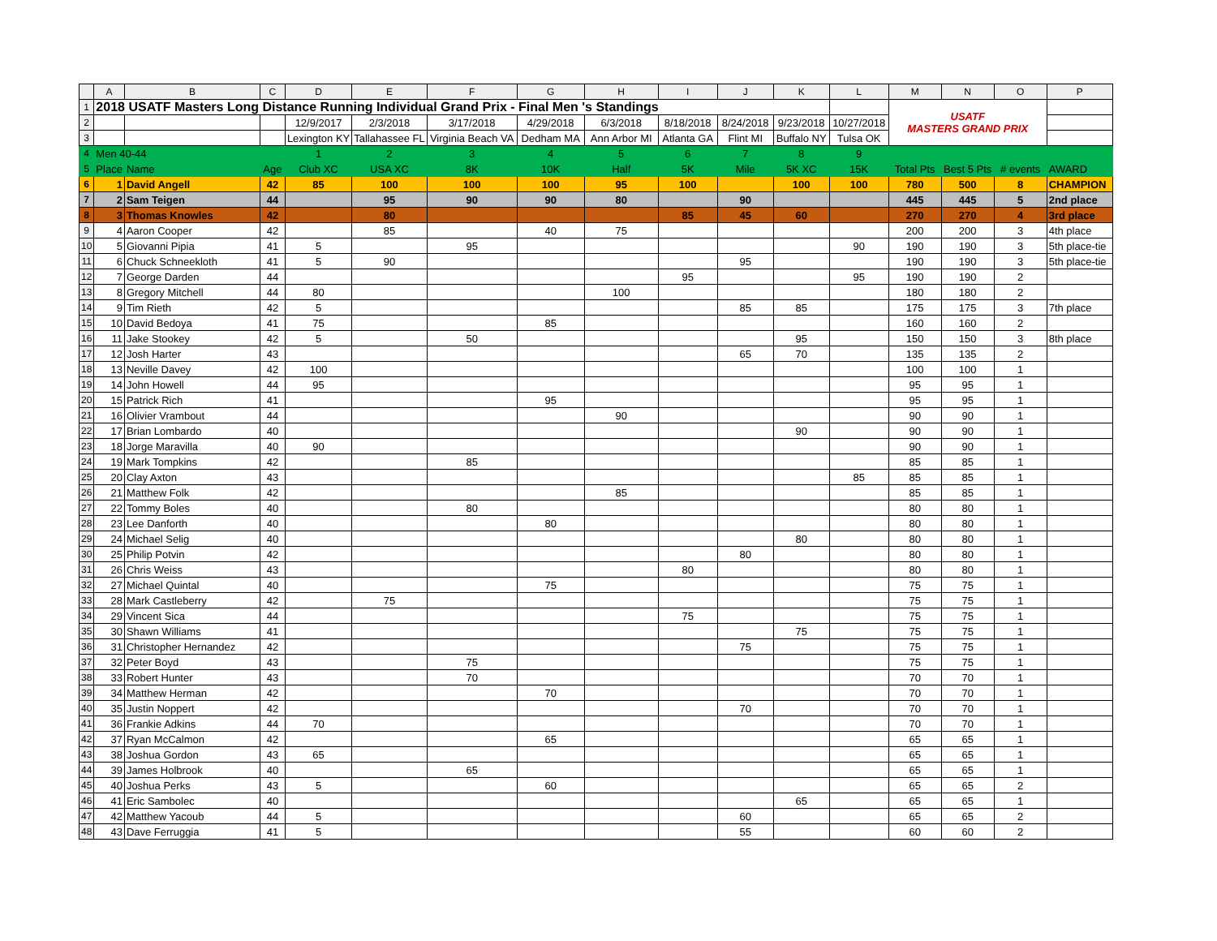| | A | B | C | D | E | F | G | H | I | J | K | L | M | N | O | P |
| --- | --- | --- | --- | --- | --- | --- | --- | --- | --- | --- | --- | --- | --- | --- | --- | --- |
| 1 | 2018 USATF Masters Long Distance Running Individual Grand Prix - Final Men 's Standings | | | | | | | | | | | | USATF MASTERS GRAND PRIX | | | |
| 2 | | | | 12/9/2017 | 2/3/2018 | 3/17/2018 | 4/29/2018 | 6/3/2018 | 8/18/2018 | 8/24/2018 | 9/23/2018 | 10/27/2018 | | | | |
| 3 | | | | Lexington KY | Tallahassee FL | Virginia Beach VA | Dedham MA | Ann Arbor MI | Atlanta GA | Flint MI | Buffalo NY | Tulsa OK | | | | |
| 4 | Men 40-44 | | | 1 | 2 | 3 | 4 | 5 | 6 | 7 | 8 | 9 | | | | |
| 5 | Place | Name | Age | Club XC | USA XC | 8K | 10K | Half | 5K | Mile | 5K XC | 15K | Total Pts | Best 5 Pts | # events | AWARD |
| 6 | 1 | David Angell | 42 | 85 | 100 | 100 | 100 | 95 | 100 | | 100 | 100 | 780 | 500 | 8 | CHAMPION |
| 7 | 2 | Sam Teigen | 44 | | 95 | 90 | 90 | 80 | | 90 | | | 445 | 445 | 5 | 2nd place |
| 8 | 3 | Thomas Knowles | 42 | | 80 | | | | 85 | 45 | 60 | | 270 | 270 | 4 | 3rd place |
| 9 | 4 | Aaron Cooper | 42 | | 85 | | 40 | 75 | | | | | 200 | 200 | 3 | 4th place |
| 10 | 5 | Giovanni Pipia | 41 | 5 | | 95 | | | | | | 90 | 190 | 190 | 3 | 5th place-tie |
| 11 | 6 | Chuck Schneekloth | 41 | 5 | 90 | | | | | 95 | | | 190 | 190 | 3 | 5th place-tie |
| 12 | 7 | George Darden | 44 | | | | | | 95 | | | 95 | 190 | 190 | 2 | |
| 13 | 8 | Gregory Mitchell | 44 | 80 | | | | 100 | | | | | 180 | 180 | 2 | |
| 14 | 9 | Tim Rieth | 42 | 5 | | | | | | 85 | 85 | | 175 | 175 | 3 | 7th place |
| 15 | 10 | David Bedoya | 41 | 75 | | | 85 | | | | | | 160 | 160 | 2 | |
| 16 | 11 | Jake Stookey | 42 | 5 | | 50 | | | | | 95 | | 150 | 150 | 3 | 8th place |
| 17 | 12 | Josh Harter | 43 | | | | | | | 65 | 70 | | 135 | 135 | 2 | |
| 18 | 13 | Neville Davey | 42 | 100 | | | | | | | | | 100 | 100 | 1 | |
| 19 | 14 | John Howell | 44 | 95 | | | | | | | | | 95 | 95 | 1 | |
| 20 | 15 | Patrick Rich | 41 | | | | 95 | | | | | | 95 | 95 | 1 | |
| 21 | 16 | Olivier Vrambout | 44 | | | | | 90 | | | | | 90 | 90 | 1 | |
| 22 | 17 | Brian Lombardo | 40 | | | | | | | | 90 | | 90 | 90 | 1 | |
| 23 | 18 | Jorge Maravilla | 40 | 90 | | | | | | | | | 90 | 90 | 1 | |
| 24 | 19 | Mark Tompkins | 42 | | | 85 | | | | | | | 85 | 85 | 1 | |
| 25 | 20 | Clay Axton | 43 | | | | | | | | | 85 | 85 | 85 | 1 | |
| 26 | 21 | Matthew Folk | 42 | | | | | 85 | | | | | 85 | 85 | 1 | |
| 27 | 22 | Tommy Boles | 40 | | | 80 | | | | | | | 80 | 80 | 1 | |
| 28 | 23 | Lee Danforth | 40 | | | | 80 | | | | | | 80 | 80 | 1 | |
| 29 | 24 | Michael Selig | 40 | | | | | | | | 80 | | 80 | 80 | 1 | |
| 30 | 25 | Philip Potvin | 42 | | | | | | | 80 | | | 80 | 80 | 1 | |
| 31 | 26 | Chris Weiss | 43 | | | | | | 80 | | | | 80 | 80 | 1 | |
| 32 | 27 | Michael Quintal | 40 | | | | 75 | | | | | | 75 | 75 | 1 | |
| 33 | 28 | Mark Castleberry | 42 | | 75 | | | | | | | | 75 | 75 | 1 | |
| 34 | 29 | Vincent Sica | 44 | | | | | | 75 | | | | 75 | 75 | 1 | |
| 35 | 30 | Shawn Williams | 41 | | | | | | | | 75 | | 75 | 75 | 1 | |
| 36 | 31 | Christopher Hernandez | 42 | | | | | | | 75 | | | 75 | 75 | 1 | |
| 37 | 32 | Peter Boyd | 43 | | | 75 | | | | | | | 75 | 75 | 1 | |
| 38 | 33 | Robert Hunter | 43 | | | 70 | | | | | | | 70 | 70 | 1 | |
| 39 | 34 | Matthew Herman | 42 | | | | 70 | | | | | | 70 | 70 | 1 | |
| 40 | 35 | Justin Noppert | 42 | | | | | | | 70 | | | 70 | 70 | 1 | |
| 41 | 36 | Frankie Adkins | 44 | 70 | | | | | | | | | 70 | 70 | 1 | |
| 42 | 37 | Ryan McCalmon | 42 | | | | 65 | | | | | | 65 | 65 | 1 | |
| 43 | 38 | Joshua Gordon | 43 | 65 | | | | | | | | | 65 | 65 | 1 | |
| 44 | 39 | James Holbrook | 40 | | | 65 | | | | | | | 65 | 65 | 1 | |
| 45 | 40 | Joshua Perks | 43 | 5 | | | 60 | | | | | | 65 | 65 | 2 | |
| 46 | 41 | Eric Sambolec | 40 | | | | | | | | 65 | | 65 | 65 | 1 | |
| 47 | 42 | Matthew Yacoub | 44 | 5 | | | | | | 60 | | | 65 | 65 | 2 | |
| 48 | 43 | Dave Ferruggia | 41 | 5 | | | | | | 55 | | | 60 | 60 | 2 | |